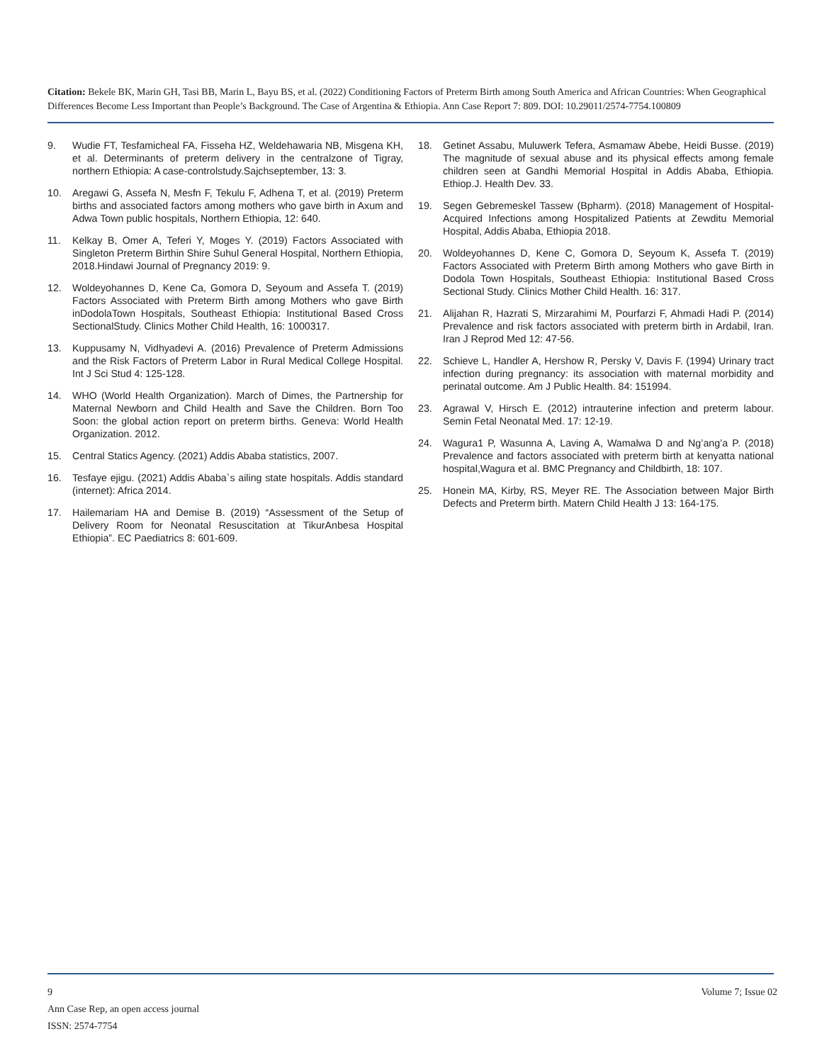Citation: Bekele BK, Marin GH, Tasi BB, Marin L, Bayu BS, et al. (2022) Conditioning Factors of Preterm Birth among South America and African Countries: When Geographical Differences Become Less Important than People’s Background. The Case of Argentina & Ethiopia. Ann Case Report 7: 809. DOI: 10.29011/2574-7754.100809
9. Wudie FT, Tesfamicheal FA, Fisseha HZ, Weldehawaria NB, Misgena KH, et al. Determinants of preterm delivery in the centralzone of Tigray, northern Ethiopia: A case-controlstudy.Sajchseptember, 13: 3.
10. Aregawi G, Assefa N, Mesfn F, Tekulu F, Adhena T, et al. (2019) Preterm births and associated factors among mothers who gave birth in Axum and Adwa Town public hospitals, Northern Ethiopia, 12: 640.
11. Kelkay B, Omer A, Teferi Y, Moges Y. (2019) Factors Associated with Singleton Preterm Birthin Shire Suhul General Hospital, Northern Ethiopia, 2018.Hindawi Journal of Pregnancy 2019: 9.
12. Woldeyohannes D, Kene Ca, Gomora D, Seyoum and Assefa T. (2019) Factors Associated with Preterm Birth among Mothers who gave Birth inDodolaTown Hospitals, Southeast Ethiopia: Institutional Based Cross SectionalStudy. Clinics Mother Child Health, 16: 1000317.
13. Kuppusamy N, Vidhyadevi A. (2016) Prevalence of Preterm Admissions and the Risk Factors of Preterm Labor in Rural Medical College Hospital. Int J Sci Stud 4: 125-128.
14. WHO (World Health Organization). March of Dimes, the Partnership for Maternal Newborn and Child Health and Save the Children. Born Too Soon: the global action report on preterm births. Geneva: World Health Organization. 2012.
15. Central Statics Agency. (2021) Addis Ababa statistics, 2007.
16. Tesfaye ejigu. (2021) Addis Ababa`s ailing state hospitals. Addis standard (internet): Africa 2014.
17. Hailemariam HA and Demise B. (2019) “Assessment of the Setup of Delivery Room for Neonatal Resuscitation at TikurAnbesa Hospital Ethiopia”. EC Paediatrics 8: 601-609.
18. Getinet Assabu, Muluwerk Tefera, Asmamaw Abebe, Heidi Busse. (2019) The magnitude of sexual abuse and its physical effects among female children seen at Gandhi Memorial Hospital in Addis Ababa, Ethiopia. Ethiop.J. Health Dev. 33.
19. Segen Gebremeskel Tassew (Bpharm). (2018) Management of Hospital-Acquired Infections among Hospitalized Patients at Zewditu Memorial Hospital, Addis Ababa, Ethiopia 2018.
20. Woldeyohannes D, Kene C, Gomora D, Seyoum K, Assefa T. (2019) Factors Associated with Preterm Birth among Mothers who gave Birth in Dodola Town Hospitals, Southeast Ethiopia: Institutional Based Cross Sectional Study. Clinics Mother Child Health. 16: 317.
21. Alijahan R, Hazrati S, Mirzarahimi M, Pourfarzi F, Ahmadi Hadi P. (2014) Prevalence and risk factors associated with preterm birth in Ardabil, Iran. Iran J Reprod Med 12: 47-56.
22. Schieve L, Handler A, Hershow R, Persky V, Davis F. (1994) Urinary tract infection during pregnancy: its association with maternal morbidity and perinatal outcome. Am J Public Health. 84: 151994.
23. Agrawal V, Hirsch E. (2012) intrauterine infection and preterm labour. Semin Fetal Neonatal Med. 17: 12-19.
24. Wagura1 P, Wasunna A, Laving A, Wamalwa D and Ng’ang’a P. (2018) Prevalence and factors associated with preterm birth at kenyatta national hospital,Wagura et al. BMC Pregnancy and Childbirth, 18: 107.
25. Honein MA, Kirby, RS, Meyer RE. The Association between Major Birth Defects and Preterm birth. Matern Child Health J 13: 164-175.
9 Volume 7; Issue 02
Ann Case Rep, an open access journal
ISSN: 2574-7754